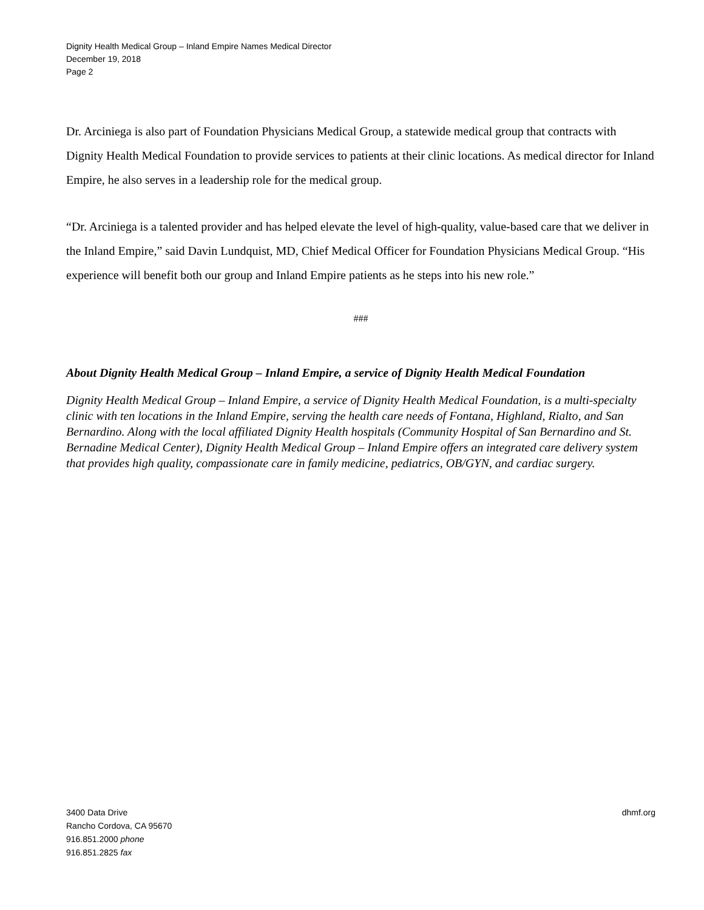Dignity Health Medical Group – Inland Empire Names Medical Director
December 19, 2018
Page 2
Dr. Arciniega is also part of Foundation Physicians Medical Group, a statewide medical group that contracts with Dignity Health Medical Foundation to provide services to patients at their clinic locations. As medical director for Inland Empire, he also serves in a leadership role for the medical group.
“Dr. Arciniega is a talented provider and has helped elevate the level of high-quality, value-based care that we deliver in the Inland Empire,” said Davin Lundquist, MD, Chief Medical Officer for Foundation Physicians Medical Group. “His experience will benefit both our group and Inland Empire patients as he steps into his new role.”
###
About Dignity Health Medical Group – Inland Empire, a service of Dignity Health Medical Foundation
Dignity Health Medical Group – Inland Empire, a service of Dignity Health Medical Foundation, is a multi-specialty clinic with ten locations in the Inland Empire, serving the health care needs of Fontana, Highland, Rialto, and San Bernardino. Along with the local affiliated Dignity Health hospitals (Community Hospital of San Bernardino and St. Bernadine Medical Center), Dignity Health Medical Group – Inland Empire offers an integrated care delivery system that provides high quality, compassionate care in family medicine, pediatrics, OB/GYN, and cardiac surgery.
3400 Data Drive
Rancho Cordova, CA 95670
916.851.2000 phone
916.851.2825 fax
dhmf.org